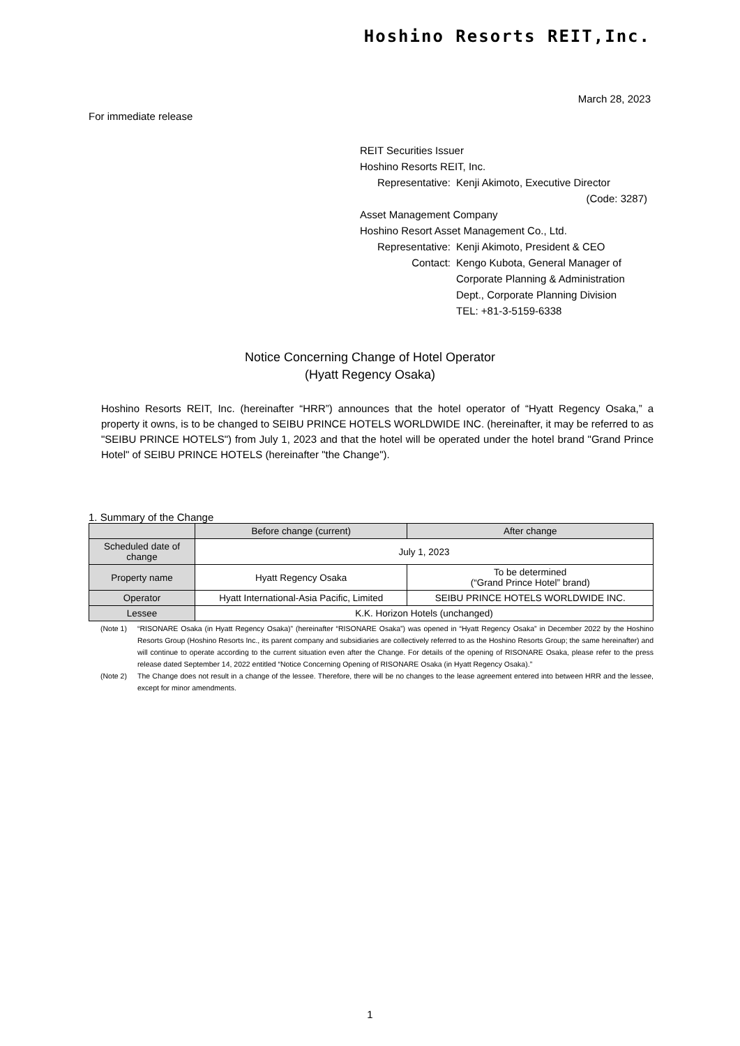Hoshino Resorts REIT,Inc.
March 28, 2023
For immediate release
REIT Securities Issuer
Hoshino Resorts REIT, Inc.
Representative: Kenji Akimoto, Executive Director
(Code: 3287)
Asset Management Company
Hoshino Resort Asset Management Co., Ltd.
Representative: Kenji Akimoto, President & CEO
Contact: Kengo Kubota, General Manager of Corporate Planning & Administration Dept., Corporate Planning Division
TEL: +81-3-5159-6338
Notice Concerning Change of Hotel Operator
(Hyatt Regency Osaka)
Hoshino Resorts REIT, Inc. (hereinafter “HRR”) announces that the hotel operator of “Hyatt Regency Osaka,” a property it owns, is to be changed to SEIBU PRINCE HOTELS WORLDWIDE INC. (hereinafter, it may be referred to as "SEIBU PRINCE HOTELS") from July 1, 2023 and that the hotel will be operated under the hotel brand "Grand Prince Hotel" of SEIBU PRINCE HOTELS (hereinafter "the Change").
1. Summary of the Change
| | Before change (current) | After change |
| --- | --- | --- |
| Scheduled date of change | July 1, 2023 | |
| Property name | Hyatt Regency Osaka | To be determined (“Grand Prince Hotel” brand) |
| Operator | Hyatt International-Asia Pacific, Limited | SEIBU PRINCE HOTELS WORLDWIDE INC. |
| Lessee | K.K. Horizon Hotels (unchanged) | |
(Note 1) “RISONARE Osaka (in Hyatt Regency Osaka)” (hereinafter “RISONARE Osaka”) was opened in “Hyatt Regency Osaka” in December 2022 by the Hoshino Resorts Group (Hoshino Resorts Inc., its parent company and subsidiaries are collectively referred to as the Hoshino Resorts Group; the same hereinafter) and will continue to operate according to the current situation even after the Change. For details of the opening of RISONARE Osaka, please refer to the press release dated September 14, 2022 entitled “Notice Concerning Opening of RISONARE Osaka (in Hyatt Regency Osaka).”
(Note 2) The Change does not result in a change of the lessee. Therefore, there will be no changes to the lease agreement entered into between HRR and the lessee, except for minor amendments.
1